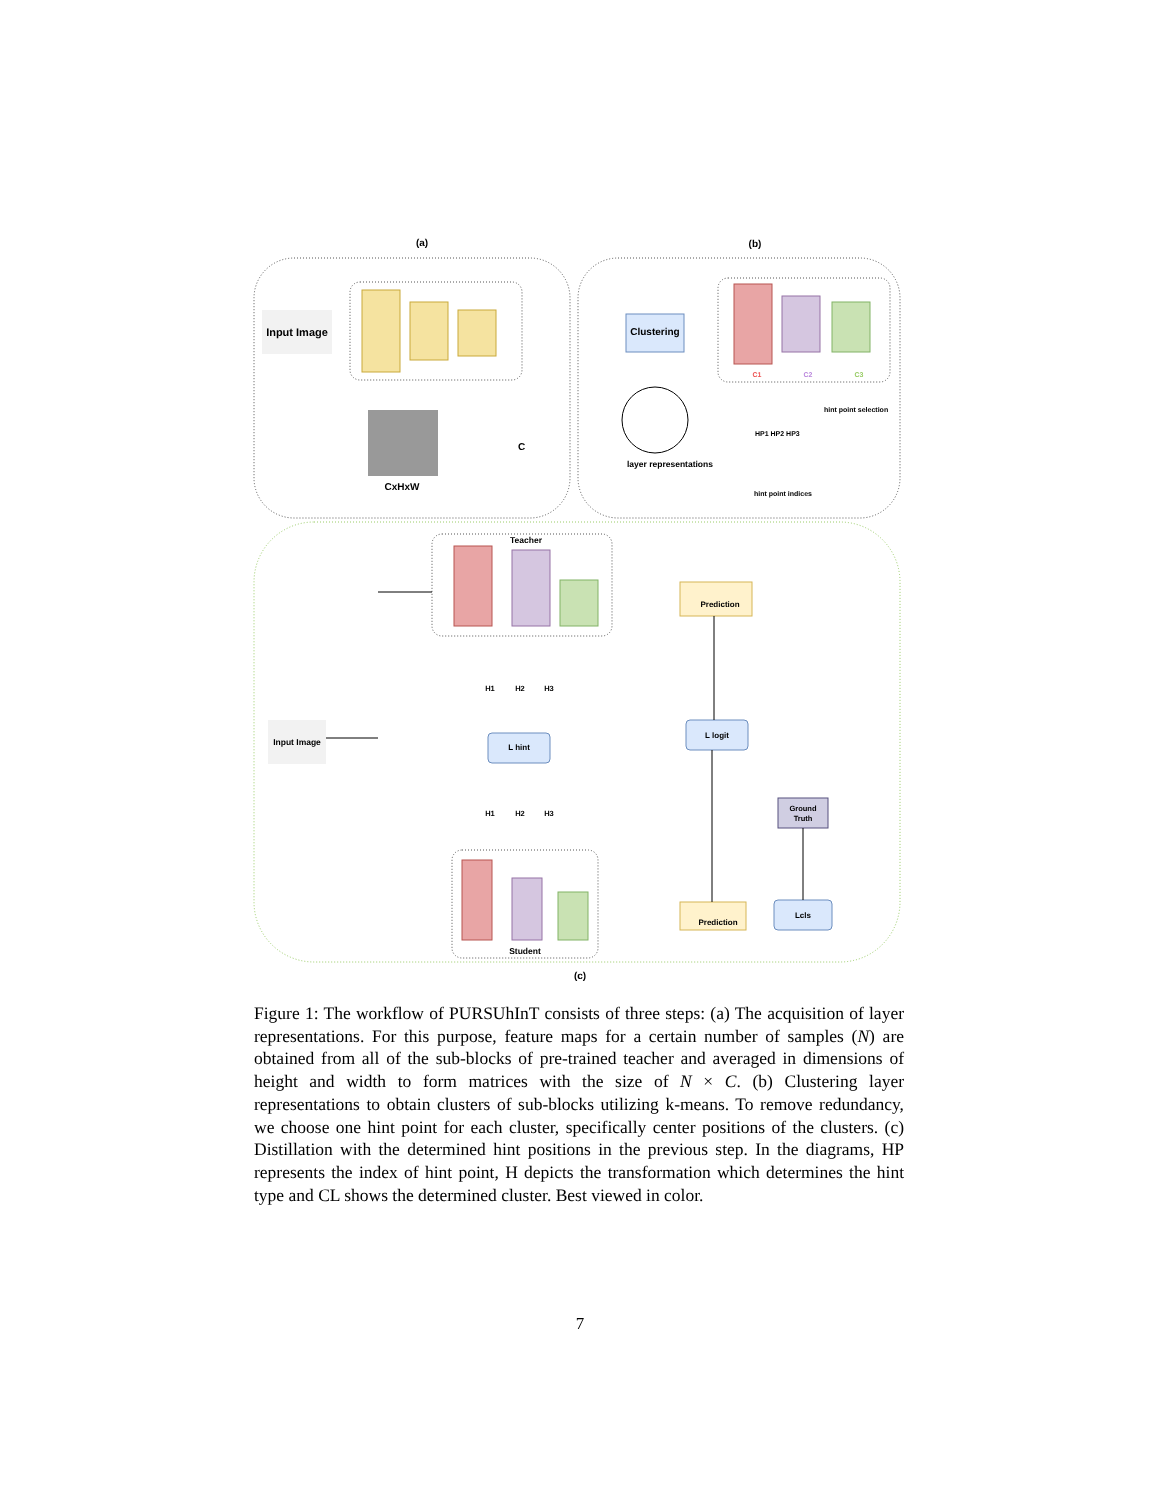(a)
(b)
Input Image
CxHxW
C
Clustering
layer representations
C1
C2
C3
hint point selection
hint point indices
HP1 HP2 HP3
Teacher
Prediction
Input Image
H1
H2
H3
L hint
L logit
H1
H2
H3
Ground
Truth
Student
Prediction
Lcls
(c)
Figure 1: The workflow of PURSUhInT consists of three steps: (a) The acquisition of layer representations. For this purpose, feature maps for a certain number of samples (N) are obtained from all of the sub-blocks of pre-trained teacher and averaged in dimensions of height and width to form matrices with the size of N × C. (b) Clustering layer representations to obtain clusters of sub-blocks utilizing k-means. To remove redundancy, we choose one hint point for each cluster, specifically center positions of the clusters. (c) Distillation with the determined hint positions in the previous step. In the diagrams, HP represents the index of hint point, H depicts the transformation which determines the hint type and CL shows the determined cluster. Best viewed in color.
7